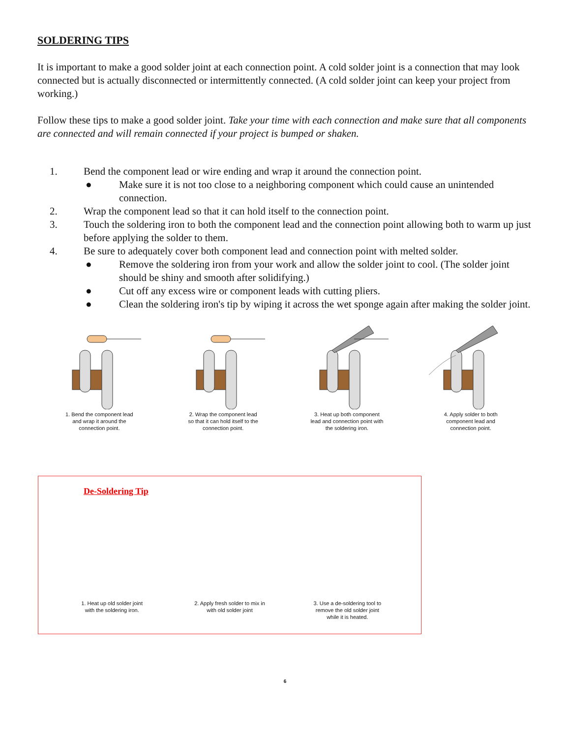SOLDERING TIPS
It is important to make a good solder joint at each connection point. A cold solder joint is a connection that may look connected but is actually disconnected or intermittently connected. (A cold solder joint can keep your project from working.)
Follow these tips to make a good solder joint. Take your time with each connection and make sure that all components are connected and will remain connected if your project is bumped or shaken.
1. Bend the component lead or wire ending and wrap it around the connection point.
● Make sure it is not too close to a neighboring component which could cause an unintended connection.
2. Wrap the component lead so that it can hold itself to the connection point.
3. Touch the soldering iron to both the component lead and the connection point allowing both to warm up just before applying the solder to them.
4. Be sure to adequately cover both component lead and connection point with melted solder.
● Remove the soldering iron from your work and allow the solder joint to cool. (The solder joint should be shiny and smooth after solidifying.)
● Cut off any excess wire or component leads with cutting pliers.
● Clean the soldering iron's tip by wiping it across the wet sponge again after making the solder joint.
1. Bend the component lead
and wrap it around the
connection point.
2. Wrap the component lead
so that it can hold itself to the
connection point.
3. Heat up both component
lead and connection point with
the soldering iron.
4. Apply solder to both
component lead and
connection point.
De-Soldering Tip
1. Heat up old solder joint
with the soldering iron.
2. Apply fresh solder to mix in
with old solder joint
3. Use a de-soldering tool to
remove the old solder joint
while it is heated.
6